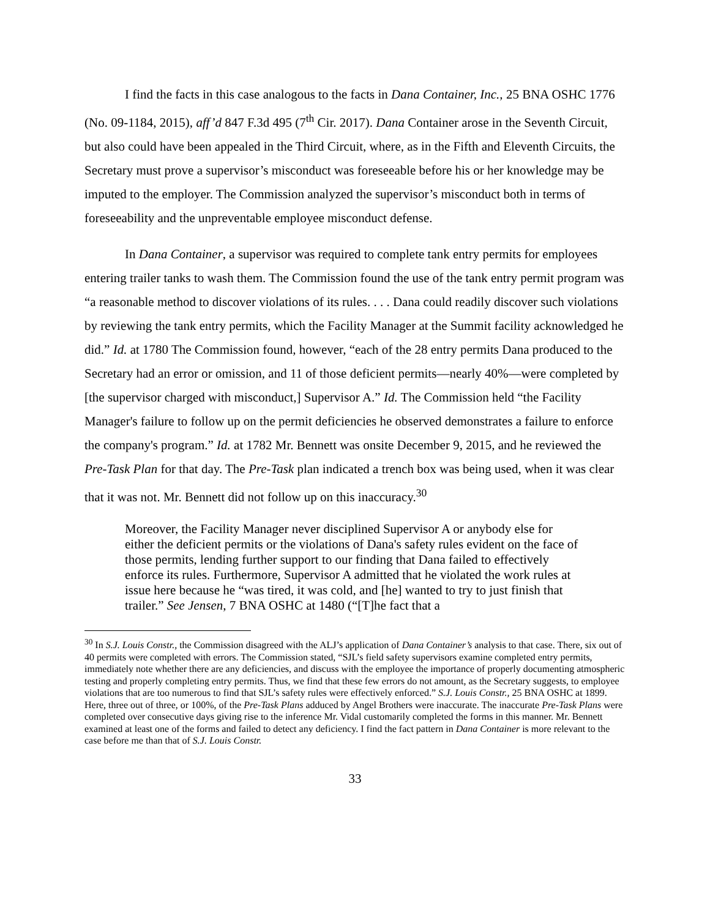I find the facts in this case analogous to the facts in Dana Container, Inc., 25 BNA OSHC 1776 (No. 09-1184, 2015), aff’d 847 F.3d 495 (7<sup>th</sup> Cir. 2017). Dana Container arose in the Seventh Circuit, but also could have been appealed in the Third Circuit, where, as in the Fifth and Eleventh Circuits, the Secretary must prove a supervisor’s misconduct was foreseeable before his or her knowledge may be imputed to the employer. The Commission analyzed the supervisor’s misconduct both in terms of foreseeability and the unpreventable employee misconduct defense.
In Dana Container, a supervisor was required to complete tank entry permits for employees entering trailer tanks to wash them. The Commission found the use of the tank entry permit program was “a reasonable method to discover violations of its rules. . . . Dana could readily discover such violations by reviewing the tank entry permits, which the Facility Manager at the Summit facility acknowledged he did.” Id. at 1780 The Commission found, however, “each of the 28 entry permits Dana produced to the Secretary had an error or omission, and 11 of those deficient permits—nearly 40%—were completed by [the supervisor charged with misconduct,] Supervisor A.” Id. The Commission held “the Facility Manager's failure to follow up on the permit deficiencies he observed demonstrates a failure to enforce the company's program.” Id. at 1782 Mr. Bennett was onsite December 9, 2015, and he reviewed the Pre-Task Plan for that day. The Pre-Task plan indicated a trench box was being used, when it was clear that it was not. Mr. Bennett did not follow up on this inaccuracy.<sup>30</sup>
Moreover, the Facility Manager never disciplined Supervisor A or anybody else for either the deficient permits or the violations of Dana's safety rules evident on the face of those permits, lending further support to our finding that Dana failed to effectively enforce its rules. Furthermore, Supervisor A admitted that he violated the work rules at issue here because he “was tired, it was cold, and [he] wanted to try to just finish that trailer.” See Jensen, 7 BNA OSHC at 1480 (“[T]he fact that a
<sup>30</sup> In S.J. Louis Constr., the Commission disagreed with the ALJ’s application of Dana Container’s analysis to that case. There, six out of 40 permits were completed with errors. The Commission stated, “SJL’s field safety supervisors examine completed entry permits, immediately note whether there are any deficiencies, and discuss with the employee the importance of properly documenting atmospheric testing and properly completing entry permits. Thus, we find that these few errors do not amount, as the Secretary suggests, to employee violations that are too numerous to find that SJL’s safety rules were effectively enforced.” S.J. Louis Constr., 25 BNA OSHC at 1899. Here, three out of three, or 100%, of the Pre-Task Plans adduced by Angel Brothers were inaccurate. The inaccurate Pre-Task Plans were completed over consecutive days giving rise to the inference Mr. Vidal customarily completed the forms in this manner. Mr. Bennett examined at least one of the forms and failed to detect any deficiency. I find the fact pattern in Dana Container is more relevant to the case before me than that of S.J. Louis Constr.
33